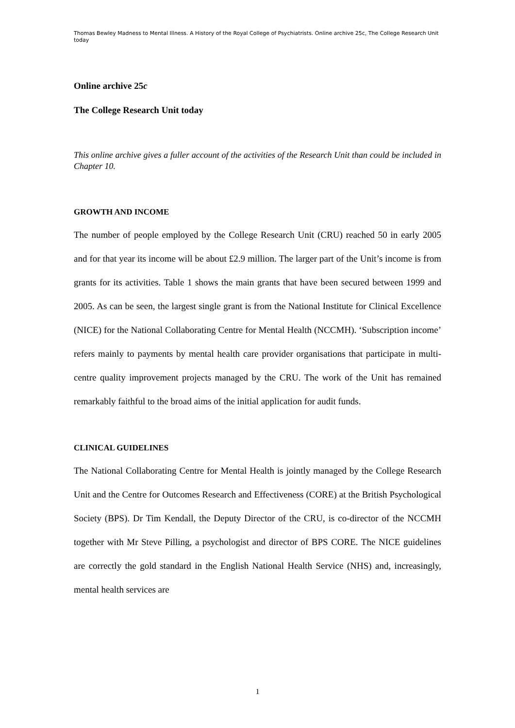Thomas Bewley Madness to Mental Illness. A History of the Royal College of Psychiatrists. Online archive 25c, The College Research Unit today
Online archive 25c
The College Research Unit today
This online archive gives a fuller account of the activities of the Research Unit than could be included in Chapter 10.
GROWTH AND INCOME
The number of people employed by the College Research Unit (CRU) reached 50 in early 2005 and for that year its income will be about £2.9 million. The larger part of the Unit’s income is from grants for its activities. Table 1 shows the main grants that have been secured between 1999 and 2005. As can be seen, the largest single grant is from the National Institute for Clinical Excellence (NICE) for the National Collaborating Centre for Mental Health (NCCMH). ‘Subscription income’ refers mainly to payments by mental health care provider organisations that participate in multi-centre quality improvement projects managed by the CRU. The work of the Unit has remained remarkably faithful to the broad aims of the initial application for audit funds.
CLINICAL GUIDELINES
The National Collaborating Centre for Mental Health is jointly managed by the College Research Unit and the Centre for Outcomes Research and Effectiveness (CORE) at the British Psychological Society (BPS). Dr Tim Kendall, the Deputy Director of the CRU, is co-director of the NCCMH together with Mr Steve Pilling, a psychologist and director of BPS CORE. The NICE guidelines are correctly the gold standard in the English National Health Service (NHS) and, increasingly, mental health services are
1